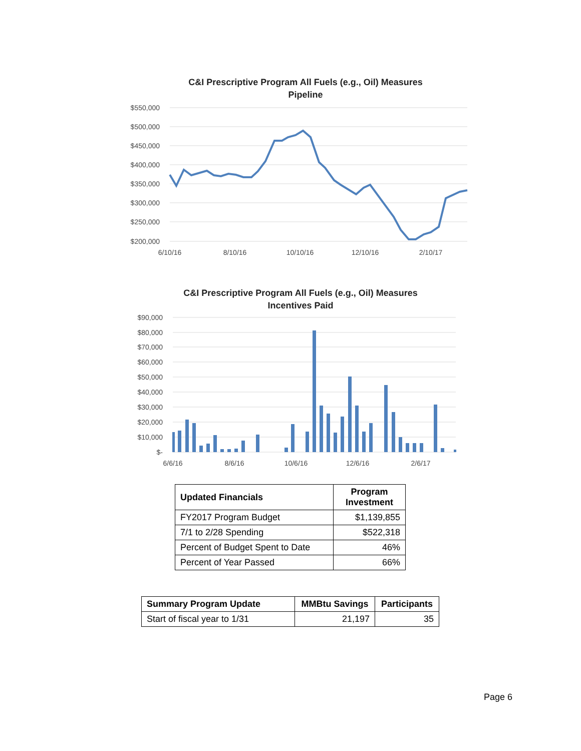C&I Prescriptive Program All Fuels (e.g., Oil) Measures
Pipeline
$550,000
$500,000
$450,000
$400,000
$350,000
$300,000
$250,000
$200,000
6/10/16
8/10/16
10/10/16
12/10/16
2/10/17
C&I Prescriptive Program All Fuels (e.g., Oil) Measures
Incentives Paid
$90,000
$80,000
$70,000
$60,000
$50,000
$40,000
$30,000
$20,000
$10,000
$-
6/6/16
8/6/16
10/6/16
12/6/16
2/6/17
| Updated Financials | Program Investment |
| --- | --- |
| FY2017 Program Budget | $1,139,855 |
| 7/1 to 2/28 Spending | $522,318 |
| Percent of Budget Spent to Date | 46% |
| Percent of Year Passed | 66% |
| Summary Program Update | MMBtu Savings | Participants |
| --- | --- | --- |
| Start of fiscal year to 1/31 | 21,197 | 35 |
Page 6